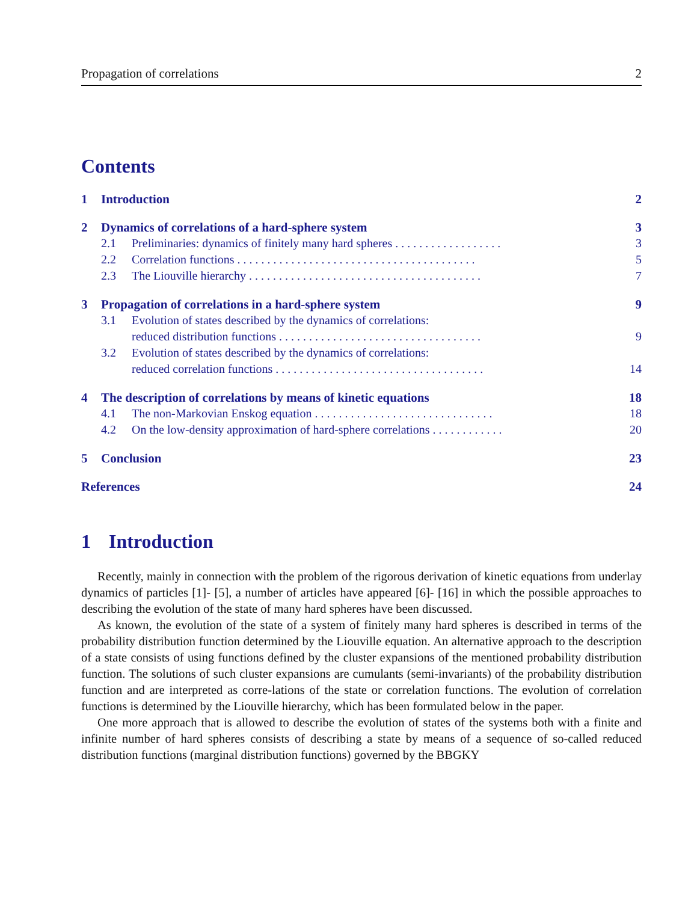Propagation of correlations 2
Contents
1 Introduction 2
2 Dynamics of correlations of a hard-sphere system 3
2.1 Preliminaries: dynamics of finitely many hard spheres . . . . . . . . . . . . . . . . . . 3
2.2 Correlation functions . . . . . . . . . . . . . . . . . . . . . . . . . . . . . . . . . . . . . . . . 5
2.3 The Liouville hierarchy . . . . . . . . . . . . . . . . . . . . . . . . . . . . . . . . . . . . . . . 7
3 Propagation of correlations in a hard-sphere system 9
3.1 Evolution of states described by the dynamics of correlations:
reduced distribution functions . . . . . . . . . . . . . . . . . . . . . . . . . . . . . . . . . .
9
3.2 Evolution of states described by the dynamics of correlations:
reduced correlation functions . . . . . . . . . . . . . . . . . . . . . . . . . . . . . . . . . . .
14
4 The description of correlations by means of kinetic equations 18
4.1 The non-Markovian Enskog equation . . . . . . . . . . . . . . . . . . . . . . . . . . . . . . 18
4.2 On the low-density approximation of hard-sphere correlations . . . . . . . . . . . . 20
5 Conclusion 23
References 24
1 Introduction
Recently, mainly in connection with the problem of the rigorous derivation of kinetic equations from underlay dynamics of particles [1]- [5], a number of articles have appeared [6]- [16] in which the possible approaches to describing the evolution of the state of many hard spheres have been discussed.
As known, the evolution of the state of a system of finitely many hard spheres is described in terms of the probability distribution function determined by the Liouville equation. An alternative approach to the description of a state consists of using functions defined by the cluster expansions of the mentioned probability distribution function. The solutions of such cluster expansions are cumulants (semi-invariants) of the probability distribution function and are interpreted as corre-lations of the state or correlation functions. The evolution of correlation functions is determined by the Liouville hierarchy, which has been formulated below in the paper.
One more approach that is allowed to describe the evolution of states of the systems both with a finite and infinite number of hard spheres consists of describing a state by means of a sequence of so-called reduced distribution functions (marginal distribution functions) governed by the BBGKY